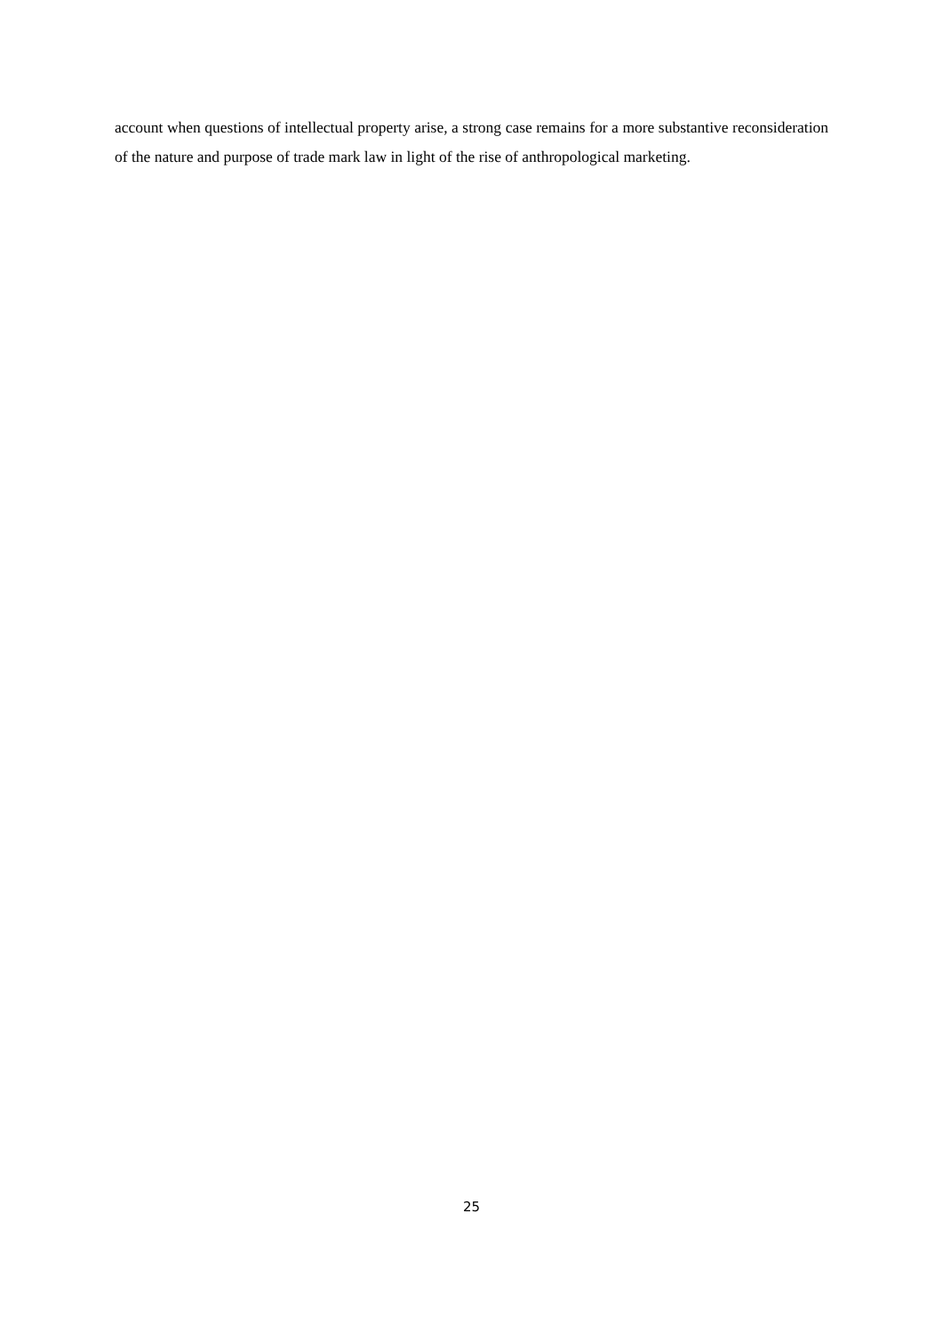account when questions of intellectual property arise, a strong case remains for a more substantive reconsideration of the nature and purpose of trade mark law in light of the rise of anthropological marketing.
25